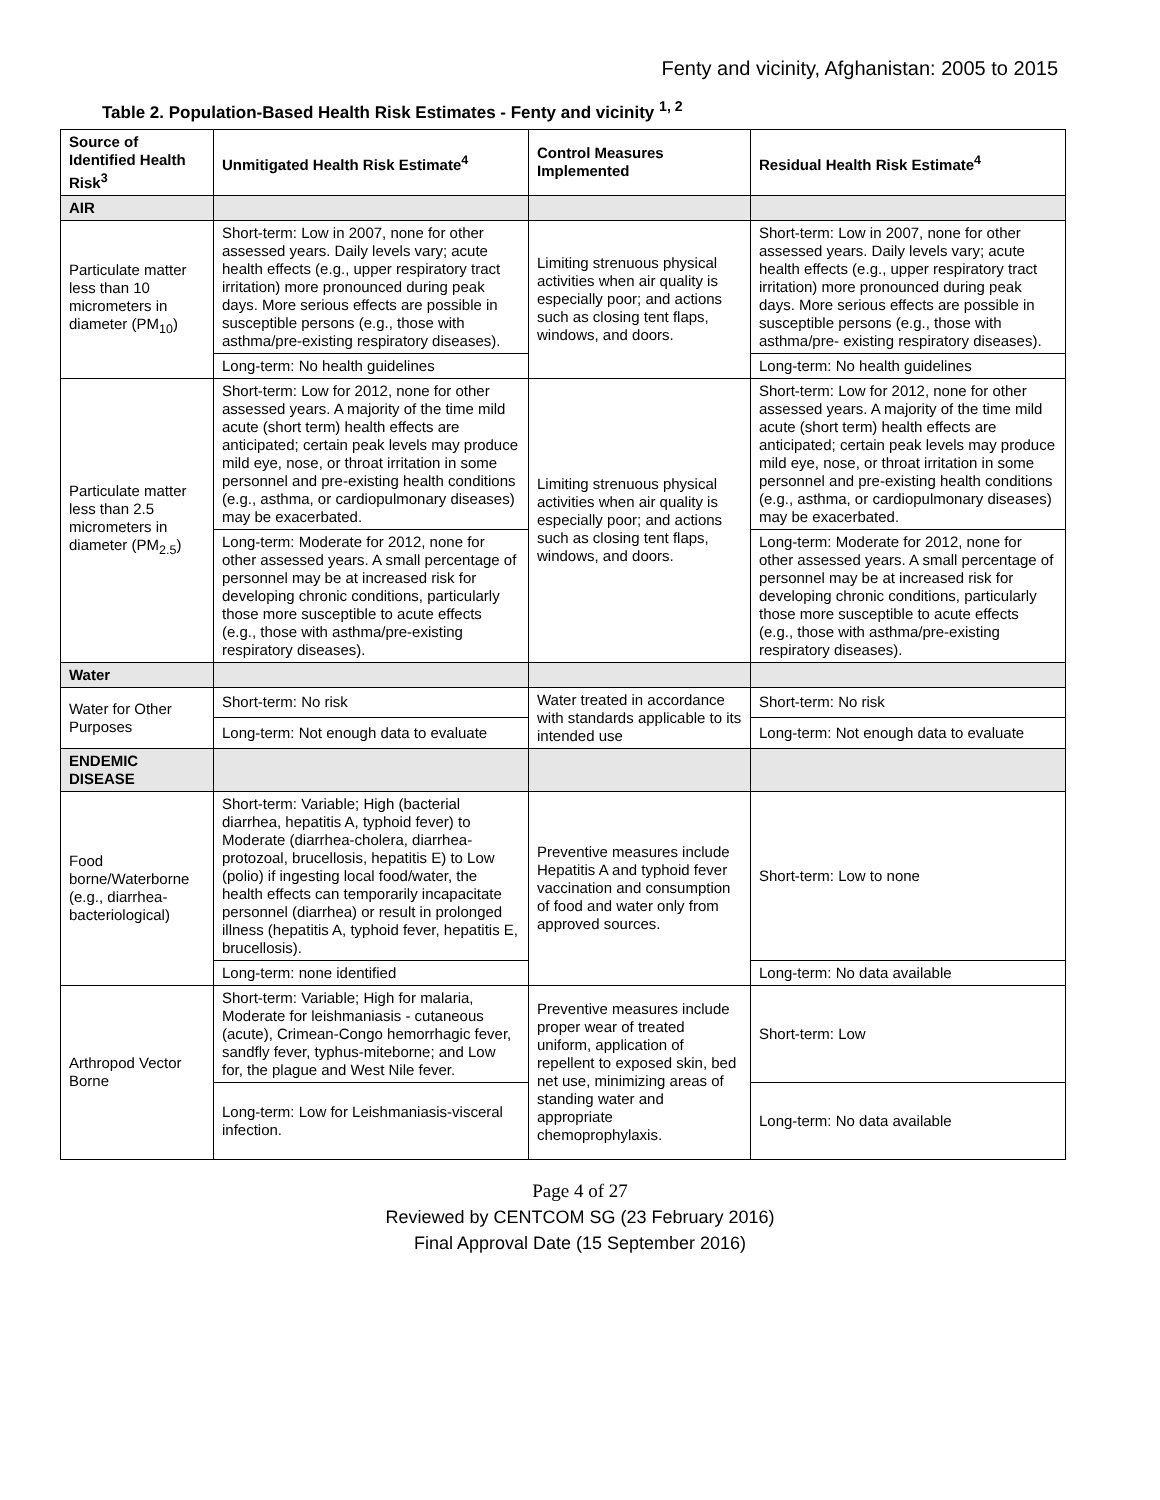Fenty and vicinity, Afghanistan: 2005 to 2015
Table 2. Population-Based Health Risk Estimates - Fenty and vicinity <sup>1, 2</sup>
| Source of Identified Health Risk<sup>3</sup> | Unmitigated Health Risk Estimate<sup>4</sup> | Control Measures Implemented | Residual Health Risk Estimate<sup>4</sup> |
| --- | --- | --- | --- |
| AIR | | | |
| Particulate matter less than 10 micrometers in diameter (PM<sub>10</sub>) | Short-term: Low in 2007, none for other assessed years. Daily levels vary; acute health effects (e.g., upper respiratory tract irritation) more pronounced during peak days. More serious effects are possible in susceptible persons (e.g., those with asthma/pre-existing respiratory diseases). | Limiting strenuous physical activities when air quality is especially poor; and actions such as closing tent flaps, windows, and doors. | Short-term: Low in 2007, none for other assessed years. Daily levels vary; acute health effects (e.g., upper respiratory tract irritation) more pronounced during peak days. More serious effects are possible in susceptible persons (e.g., those with asthma/pre- existing respiratory diseases). |
| | Long-term: No health guidelines | | Long-term: No health guidelines |
| Particulate matter less than 2.5 micrometers in diameter (PM<sub>2.5</sub>) | Short-term: Low for 2012, none for other assessed years. A majority of the time mild acute (short term) health effects are anticipated; certain peak levels may produce mild eye, nose, or throat irritation in some personnel and pre-existing health conditions (e.g., asthma, or cardiopulmonary diseases) may be exacerbated. | Limiting strenuous physical activities when air quality is especially poor; and actions such as closing tent flaps, windows, and doors. | Short-term: Low for 2012, none for other assessed years. A majority of the time mild acute (short term) health effects are anticipated; certain peak levels may produce mild eye, nose, or throat irritation in some personnel and pre-existing health conditions (e.g., asthma, or cardiopulmonary diseases) may be exacerbated. |
| | Long-term: Moderate for 2012, none for other assessed years. A small percentage of personnel may be at increased risk for developing chronic conditions, particularly those more susceptible to acute effects (e.g., those with asthma/pre-existing respiratory diseases). | | Long-term: Moderate for 2012, none for other assessed years. A small percentage of personnel may be at increased risk for developing chronic conditions, particularly those more susceptible to acute effects (e.g., those with asthma/pre-existing respiratory diseases). |
| Water | | | |
| Water for Other Purposes | Short-term: No risk | Water treated in accordance with standards applicable to its intended use | Short-term: No risk |
| | Long-term: Not enough data to evaluate | | Long-term: Not enough data to evaluate |
| ENDEMIC DISEASE | | | |
| Food borne/Waterborne (e.g., diarrhea-bacteriological) | Short-term: Variable; High (bacterial diarrhea, hepatitis A, typhoid fever) to Moderate (diarrhea-cholera, diarrhea-protozoal, brucellosis, hepatitis E) to Low (polio) if ingesting local food/water, the health effects can temporarily incapacitate personnel (diarrhea) or result in prolonged illness (hepatitis A, typhoid fever, hepatitis E, brucellosis). | Preventive measures include Hepatitis A and typhoid fever vaccination and consumption of food and water only from approved sources. | Short-term: Low to none |
| | Long-term: none identified | | Long-term: No data available |
| Arthropod Vector Borne | Short-term: Variable; High for malaria, Moderate for leishmaniasis - cutaneous (acute), Crimean-Congo hemorrhagic fever, sandfly fever, typhus-miteborne; and Low for, the plague and West Nile fever. | Preventive measures include proper wear of treated uniform, application of repellent to exposed skin, bed net use, minimizing areas of standing water and appropriate chemoprophylaxis. | Short-term: Low |
| | Long-term: Low for Leishmaniasis-visceral infection. | | Long-term: No data available |
Page 4 of 27
Reviewed by CENTCOM SG (23 February 2016)
Final Approval Date (15 September 2016)